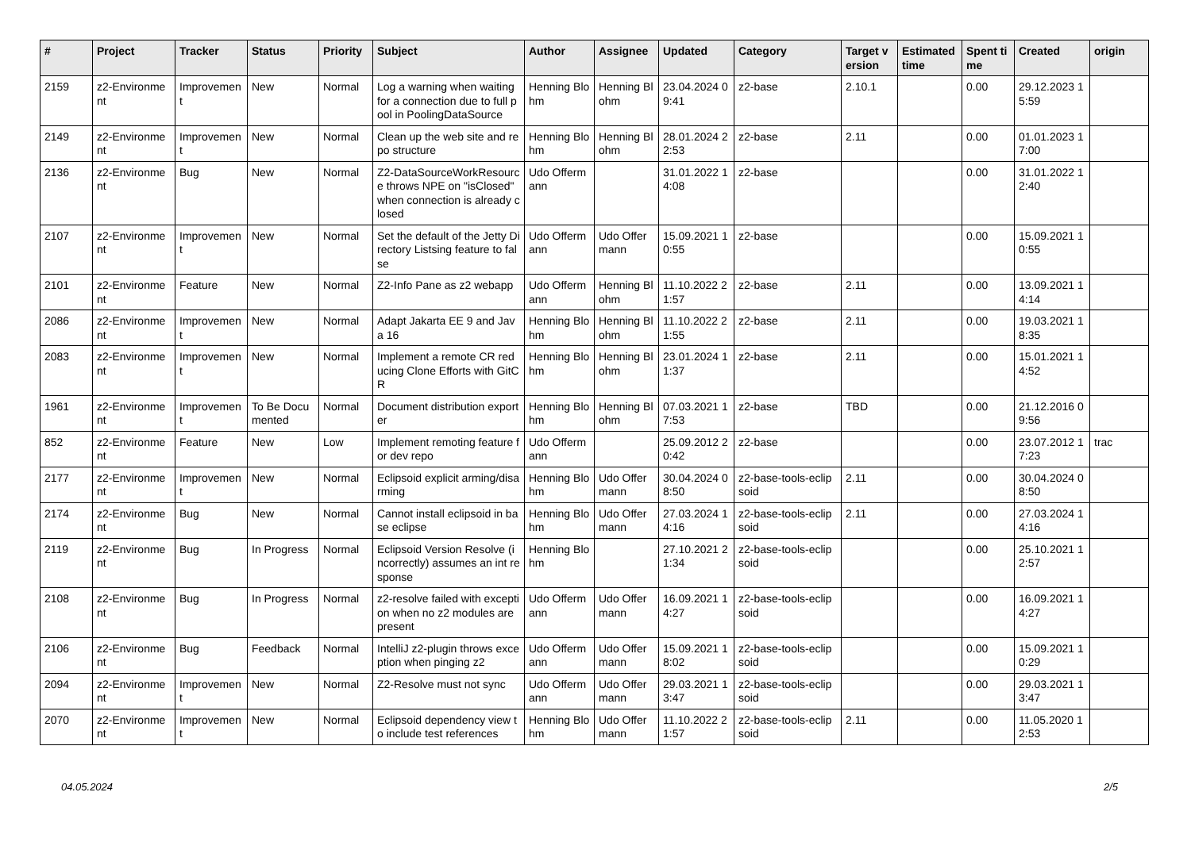| # | Project | Tracker | Status | Priority | Subject | Author | Assignee | Updated | Category | Target version | Estimated time | Spent time | Created | origin |
| --- | --- | --- | --- | --- | --- | --- | --- | --- | --- | --- | --- | --- | --- | --- |
| 2159 | z2-Environment | Improvement | New | Normal | Log a warning when waiting for a connection due to full pool in PoolingDataSource | Henning Blohm | Henning Blohm | 23.04.2024 09:41 | z2-base | 2.10.1 | | 0.00 | 29.12.2023 15:59 | |
| 2149 | z2-Environment | Improvement | New | Normal | Clean up the web site and repo structure | Henning Blohm | Henning Blohm | 28.01.2024 22:53 | z2-base | 2.11 | | 0.00 | 01.01.2023 17:00 | |
| 2136 | z2-Environment | Bug | New | Normal | Z2-DataSourceWorkResource throws NPE on "isClosed" when connection is already closed | Udo Offermann | | 31.01.2022 14:08 | z2-base | | | 0.00 | 31.01.2022 12:40 | |
| 2107 | z2-Environment | Improvement | New | Normal | Set the default of the Jetty Directory Listsing feature to false | Udo Offermann | Udo Offermann | 15.09.2021 10:55 | z2-base | | | 0.00 | 15.09.2021 10:55 | |
| 2101 | z2-Environment | Feature | New | Normal | Z2-Info Pane as z2 webapp | Udo Offermann | Henning Blohm | 11.10.2022 21:57 | z2-base | 2.11 | | 0.00 | 13.09.2021 14:14 | |
| 2086 | z2-Environment | Improvement | New | Normal | Adapt Jakarta EE 9 and Java 16 | Henning Blohm | Henning Blohm | 11.10.2022 21:55 | z2-base | 2.11 | | 0.00 | 19.03.2021 18:35 | |
| 2083 | z2-Environment | Improvement | New | Normal | Implement a remote CR reducing Clone Efforts with GitCR | Henning Blohm | Henning Blohm | 23.01.2024 11:37 | z2-base | 2.11 | | 0.00 | 15.01.2021 14:52 | |
| 1961 | z2-Environment | Improvement | To Be Documented | Normal | Document distribution exporter | Henning Blohm | Henning Blohm | 07.03.2021 17:53 | z2-base | TBD | | 0.00 | 21.12.2016 09:56 | |
| 852 | z2-Environment | Feature | New | Low | Implement remoting feature for dev repo | Udo Offermann | | 25.09.2012 20:42 | z2-base | | | 0.00 | 23.07.2012 17:23 | trac |
| 2177 | z2-Environment | Improvement | New | Normal | Eclipsoid explicit arming/disarming | Henning Blohm | Udo Offermann | 30.04.2024 08:50 | z2-base-tools-eclipsoid | 2.11 | | 0.00 | 30.04.2024 08:50 | |
| 2174 | z2-Environment | Bug | New | Normal | Cannot install eclipsoid in base eclipse | Henning Blohm | Udo Offermann | 27.03.2024 14:16 | z2-base-tools-eclipsoid | 2.11 | | 0.00 | 27.03.2024 14:16 | |
| 2119 | z2-Environment | Bug | In Progress | Normal | Eclipsoid Version Resolve (incorrectly) assumes an int response | Henning Blohm | | 27.10.2021 21:34 | z2-base-tools-eclipsoid | | | 0.00 | 25.10.2021 12:57 | |
| 2108 | z2-Environment | Bug | In Progress | Normal | z2-resolve failed with exception when no z2 modules are present | Udo Offermann | Udo Offermann | 16.09.2021 14:27 | z2-base-tools-eclipsoid | | | 0.00 | 16.09.2021 14:27 | |
| 2106 | z2-Environment | Bug | Feedback | Normal | IntelliJ z2-plugin throws exception when pinging z2 | Udo Offermann | Udo Offermann | 15.09.2021 18:02 | z2-base-tools-eclipsoid | | | 0.00 | 15.09.2021 10:29 | |
| 2094 | z2-Environment | Improvement | New | Normal | Z2-Resolve must not sync | Udo Offermann | Udo Offermann | 29.03.2021 13:47 | z2-base-tools-eclipsoid | | | 0.00 | 29.03.2021 13:47 | |
| 2070 | z2-Environment | Improvement | New | Normal | Eclipsoid dependency view to include test references | Henning Blohm | Udo Offermann | 11.10.2022 21:57 | z2-base-tools-eclipsoid | 2.11 | | 0.00 | 11.05.2020 12:53 | |
04.05.2024 2/5